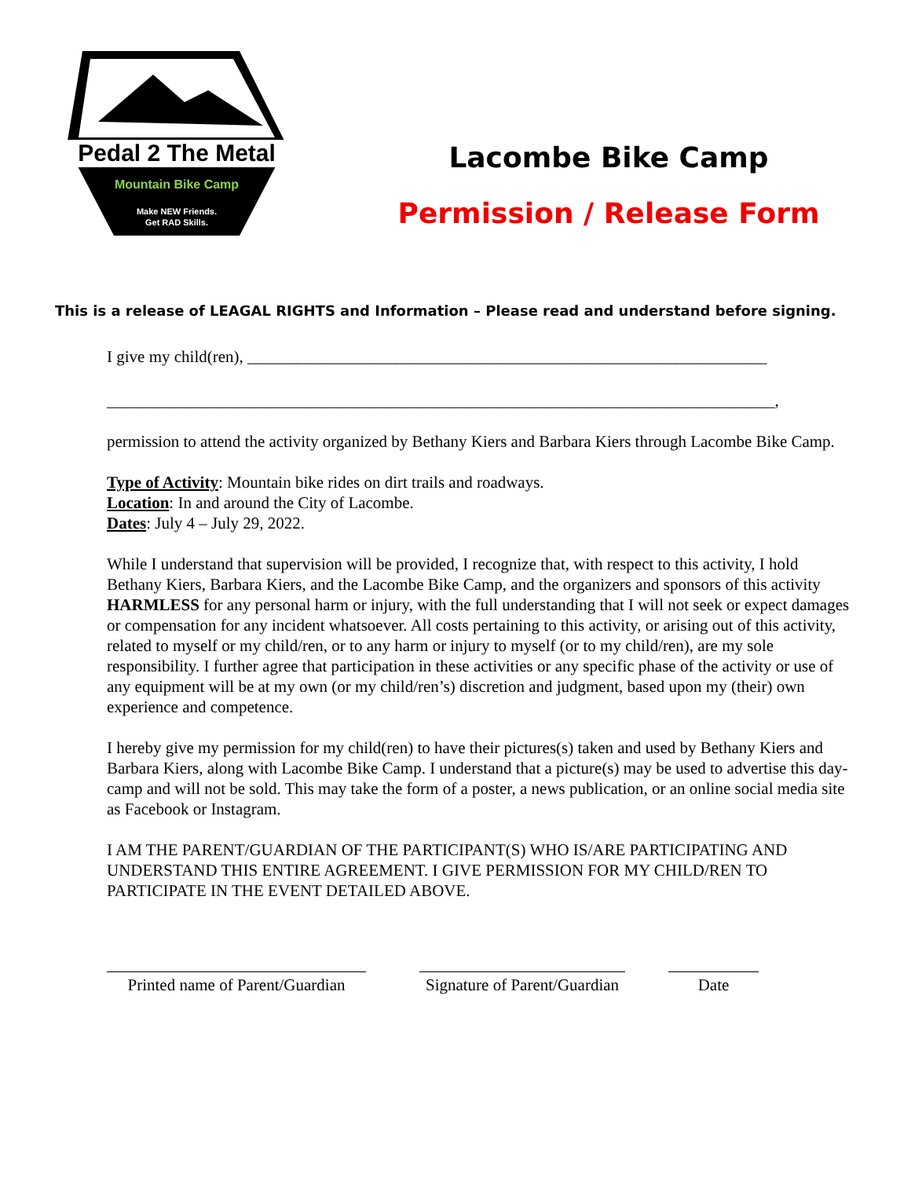Pedal 2 The Metal
Mountain Bike Camp
Make NEW Friends.
Get RAD Skills.
Lacombe Bike Camp
Permission / Release Form
This is a release of LEAGAL RIGHTS and Information – Please read and understand before signing.
I give my child(ren), _______________________________________________________________
_________________________________________________________________________________,
permission to attend the activity organized by Bethany Kiers and Barbara Kiers through Lacombe Bike Camp.
Type of Activity: Mountain bike rides on dirt trails and roadways.
Location: In and around the City of Lacombe.
Dates: July 4 – July 29, 2022.
While I understand that supervision will be provided, I recognize that, with respect to this activity, I hold Bethany Kiers, Barbara Kiers, and the Lacombe Bike Camp, and the organizers and sponsors of this activity HARMLESS for any personal harm or injury, with the full understanding that I will not seek or expect damages or compensation for any incident whatsoever. All costs pertaining to this activity, or arising out of this activity, related to myself or my child/ren, or to any harm or injury to myself (or to my child/ren), are my sole responsibility. I further agree that participation in these activities or any specific phase of the activity or use of any equipment will be at my own (or my child/ren’s) discretion and judgment, based upon my (their) own experience and competence.
I hereby give my permission for my child(ren) to have their pictures(s) taken and used by Bethany Kiers and Barbara Kiers, along with Lacombe Bike Camp. I understand that a picture(s) may be used to advertise this day-camp and will not be sold. This may take the form of a poster, a news publication, or an online social media site as Facebook or Instagram.
I AM THE PARENT/GUARDIAN OF THE PARTICIPANT(S) WHO IS/ARE PARTICIPATING AND UNDERSTAND THIS ENTIRE AGREEMENT. I GIVE PERMISSION FOR MY CHILD/REN TO PARTICIPATE IN THE EVENT DETAILED ABOVE.
Printed name of Parent/Guardian
Signature of Parent/Guardian
Date